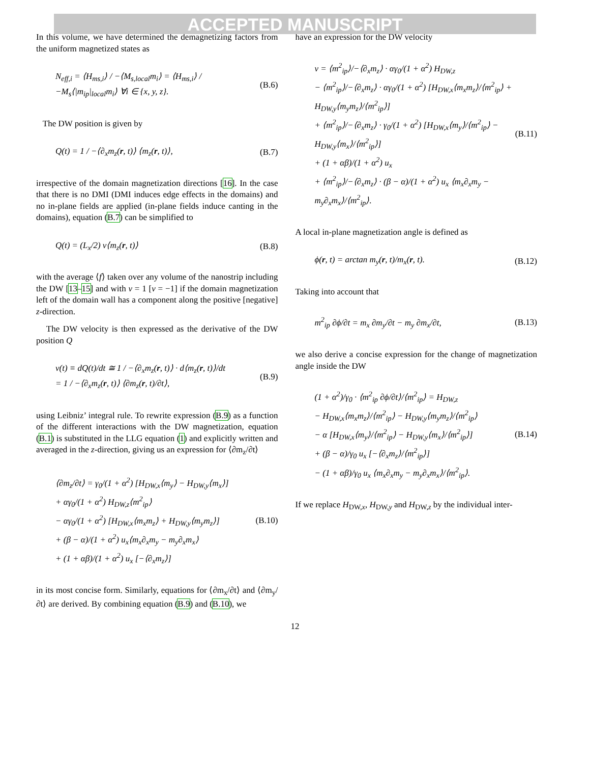ACCEPTED MANUSCRIPT
In this volume, we have determined the demagnetizing factors from the uniform magnetized states as
N<sub>eff,i</sub> = ⟨H<sub>ms,i</sub>⟩ / −⟨M<sub>s,local</sub>m<sub>i</sub>⟩ = ⟨H<sub>ms,i</sub>⟩ / −M<sub>s</sub>⟨|m<sub>ip</sub>|<sub>local</sub>m<sub>i</sub>⟩ ∀i ∈ {x, y, z}. (B.6)
The DW position is given by
Q(t) = 1 / −⟨∂<sub>x</sub>m<sub>z</sub>(r, t)⟩ ⟨m<sub>z</sub>(r, t)⟩, (B.7)
irrespective of the domain magnetization directions [16]. In the case that there is no DMI (DMI induces edge effects in the domains) and no in-plane fields are applied (in-plane fields induce canting in the domains), equation (B.7) can be simplified to
Q(t) = (L<sub>x</sub>/2) ν⟨m<sub>z</sub>(r, t)⟩ (B.8)
with the average ⟨f⟩ taken over any volume of the nanostrip including the DW [13–15] and with ν = 1 [ν = −1] if the domain magnetization left of the domain wall has a component along the positive [negative] z-direction.
The DW velocity is then expressed as the derivative of the DW position Q
v(t) ≡ dQ(t)/dt ≅ 1 / −⟨∂<sub>x</sub>m<sub>z</sub>(r, t)⟩ · d⟨m<sub>z</sub>(r, t)⟩/dt
= 1 / −⟨∂<sub>x</sub>m<sub>z</sub>(r, t)⟩ ⟨∂m<sub>z</sub>(r, t)/∂t⟩, (B.9)
using Leibniz’ integral rule. To rewrite expression (B.9) as a function of the different interactions with the DW magnetization, equation (B.1) is substituted in the LLG equation (1) and explicitly written and averaged in the z-direction, giving us an expression for ⟨∂m<sub>z</sub>/∂t⟩
⟨∂m<sub>z</sub>/∂t⟩ = γ<sub>0</sub>/(1 + α<sup>2</sup>) [H<sub>DW,x</sub>⟨m<sub>y</sub>⟩ − H<sub>DW,y</sub>⟨m<sub>x</sub>⟩]
+ αγ<sub>0</sub>/(1 + α<sup>2</sup>) H<sub>DW,z</sub>⟨m<sup>2</sup><sub>ip</sub>⟩
− αγ<sub>0</sub>/(1 + α<sup>2</sup>) [H<sub>DW,x</sub>⟨m<sub>x</sub>m<sub>z</sub>⟩ + H<sub>DW,y</sub>⟨m<sub>y</sub>m<sub>z</sub>⟩]
+ (β − α)/(1 + α<sup>2</sup>) u<sub>x</sub>⟨m<sub>x</sub>∂<sub>x</sub>m<sub>y</sub> − m<sub>y</sub>∂<sub>x</sub>m<sub>x</sub>⟩
+ (1 + αβ)/(1 + α<sup>2</sup>) u<sub>x</sub> [−⟨∂<sub>x</sub>m<sub>z</sub>⟩] (B.10)
in its most concise form. Similarly, equations for ⟨∂m<sub>x</sub>/∂t⟩ and ⟨∂m<sub>y</sub>/∂t⟩ are derived. By combining equation (B.9) and (B.10), we
have an expression for the DW velocity
v = ⟨m<sup>2</sup><sub>ip</sub>⟩/−⟨∂<sub>x</sub>m<sub>z</sub>⟩ · αγ<sub>0</sub>/(1 + α<sup>2</sup>) H<sub>DW,z</sub>
− ⟨m<sup>2</sup><sub>ip</sub>⟩/−⟨∂<sub>x</sub>m<sub>z</sub>⟩ · αγ<sub>0</sub>/(1 + α<sup>2</sup>) [H<sub>DW,x</sub>⟨m<sub>x</sub>m<sub>z</sub>⟩/⟨m<sup>2</sup><sub>ip</sub>⟩ + H<sub>DW,y</sub>⟨m<sub>y</sub>m<sub>z</sub>⟩/⟨m<sup>2</sup><sub>ip</sub>⟩]
+ ⟨m<sup>2</sup><sub>ip</sub>⟩/−⟨∂<sub>x</sub>m<sub>z</sub>⟩ · γ<sub>0</sub>/(1 + α<sup>2</sup>) [H<sub>DW,x</sub>⟨m<sub>y</sub>⟩/⟨m<sup>2</sup><sub>ip</sub>⟩ − H<sub>DW,y</sub>⟨m<sub>x</sub>⟩/⟨m<sup>2</sup><sub>ip</sub>⟩]
+ (1 + αβ)/(1 + α<sup>2</sup>) u<sub>x</sub>
+ ⟨m<sup>2</sup><sub>ip</sub>⟩/−⟨∂<sub>x</sub>m<sub>z</sub>⟩ · (β − α)/(1 + α<sup>2</sup>) u<sub>x</sub> ⟨m<sub>x</sub>∂<sub>x</sub>m<sub>y</sub> − m<sub>y</sub>∂<sub>x</sub>m<sub>x</sub>⟩/⟨m<sup>2</sup><sub>ip</sub>⟩. (B.11)
A local in-plane magnetization angle is defined as
ϕ(r, t) = arctan m<sub>y</sub>(r, t)/m<sub>x</sub>(r, t). (B.12)
Taking into account that
m<sup>2</sup><sub>ip</sub> ∂ϕ/∂t = m<sub>x</sub> ∂m<sub>y</sub>/∂t − m<sub>y</sub> ∂m<sub>x</sub>/∂t, (B.13)
we also derive a concise expression for the change of magnetization angle inside the DW
(1 + α<sup>2</sup>)/γ<sub>0</sub> · ⟨m<sup>2</sup><sub>ip</sub> ∂ϕ/∂t⟩/⟨m<sup>2</sup><sub>ip</sub>⟩ = H<sub>DW,z</sub>
− H<sub>DW,x</sub>⟨m<sub>x</sub>m<sub>z</sub>⟩/⟨m<sup>2</sup><sub>ip</sub>⟩ − H<sub>DW,y</sub>⟨m<sub>y</sub>m<sub>z</sub>⟩/⟨m<sup>2</sup><sub>ip</sub>⟩
− α [H<sub>DW,x</sub>⟨m<sub>y</sub>⟩/⟨m<sup>2</sup><sub>ip</sub>⟩ − H<sub>DW,y</sub>⟨m<sub>x</sub>⟩/⟨m<sup>2</sup><sub>ip</sub>⟩]
+ (β − α)/γ<sub>0</sub> u<sub>x</sub> [−⟨∂<sub>x</sub>m<sub>z</sub>⟩/⟨m<sup>2</sup><sub>ip</sub>⟩]
− (1 + αβ)/γ<sub>0</sub> u<sub>x</sub> ⟨m<sub>x</sub>∂<sub>x</sub>m<sub>y</sub> − m<sub>y</sub>∂<sub>x</sub>m<sub>x</sub>⟩/⟨m<sup>2</sup><sub>ip</sub>⟩. (B.14)
If we replace H<sub>DW,x</sub>, H<sub>DW,y</sub> and H<sub>DW,z</sub> by the individual inter-
12